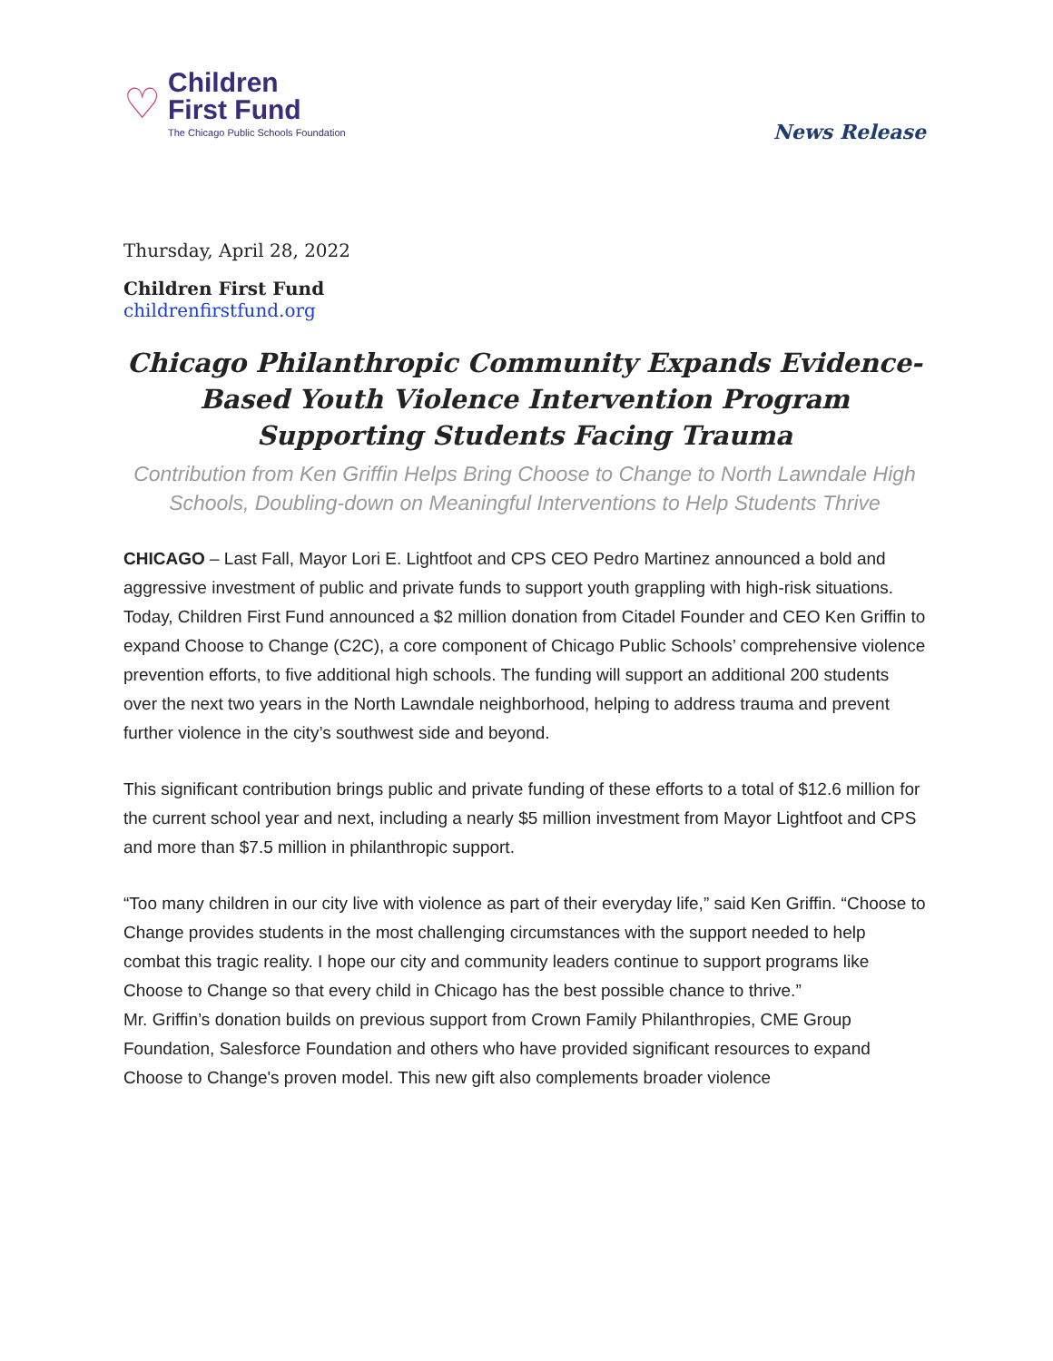♡
Children
First Fund
The Chicago Public Schools Foundation
News Release
Thursday, April 28, 2022
Children First Fund
childrenfirstfund.org
Chicago Philanthropic Community Expands Evidence-Based Youth Violence Intervention Program Supporting Students Facing Trauma
Contribution from Ken Griffin Helps Bring Choose to Change to North Lawndale High Schools, Doubling-down on Meaningful Interventions to Help Students Thrive
CHICAGO – Last Fall, Mayor Lori E. Lightfoot and CPS CEO Pedro Martinez announced a bold and aggressive investment of public and private funds to support youth grappling with high-risk situations. Today, Children First Fund announced a $2 million donation from Citadel Founder and CEO Ken Griffin to expand Choose to Change (C2C), a core component of Chicago Public Schools’ comprehensive violence prevention efforts, to five additional high schools. The funding will support an additional 200 students over the next two years in the North Lawndale neighborhood, helping to address trauma and prevent further violence in the city’s southwest side and beyond.
This significant contribution brings public and private funding of these efforts to a total of $12.6 million for the current school year and next, including a nearly $5 million investment from Mayor Lightfoot and CPS and more than $7.5 million in philanthropic support.
“Too many children in our city live with violence as part of their everyday life,” said Ken Griffin. “Choose to Change provides students in the most challenging circumstances with the support needed to help combat this tragic reality. I hope our city and community leaders continue to support programs like Choose to Change so that every child in Chicago has the best possible chance to thrive.”
Mr. Griffin’s donation builds on previous support from Crown Family Philanthropies, CME Group Foundation, Salesforce Foundation and others who have provided significant resources to expand Choose to Change's proven model. This new gift also complements broader violence